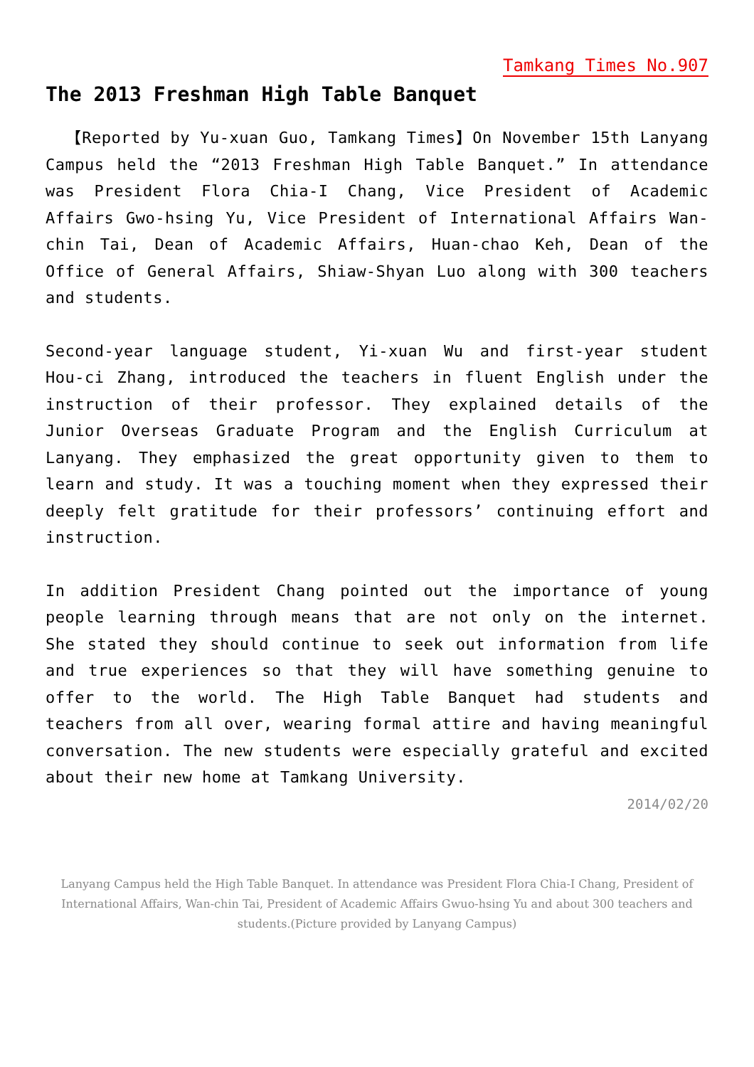Tamkang Times No.907
The 2013 Freshman High Table Banquet
  【Reported by Yu-xuan Guo, Tamkang Times】On November 15th Lanyang Campus held the “2013 Freshman High Table Banquet.” In attendance was President Flora Chia-I Chang, Vice President of Academic Affairs Gwo-hsing Yu, Vice President of International Affairs Wan-chin Tai, Dean of Academic Affairs, Huan-chao Keh, Dean of the Office of General Affairs, Shiaw-Shyan Luo along with 300 teachers and students.
Second-year language student, Yi-xuan Wu and first-year student Hou-ci Zhang, introduced the teachers in fluent English under the instruction of their professor. They explained details of the Junior Overseas Graduate Program and the English Curriculum at Lanyang. They emphasized the great opportunity given to them to learn and study. It was a touching moment when they expressed their deeply felt gratitude for their professors’ continuing effort and instruction.
In addition President Chang pointed out the importance of young people learning through means that are not only on the internet. She stated they should continue to seek out information from life and true experiences so that they will have something genuine to offer to the world. The High Table Banquet had students and teachers from all over, wearing formal attire and having meaningful conversation. The new students were especially grateful and excited about their new home at Tamkang University.
2014/02/20
Lanyang Campus held the High Table Banquet. In attendance was President Flora Chia-I Chang, President of International Affairs, Wan-chin Tai, President of Academic Affairs Gwuo-hsing Yu and about 300 teachers and students.(Picture provided by Lanyang Campus)